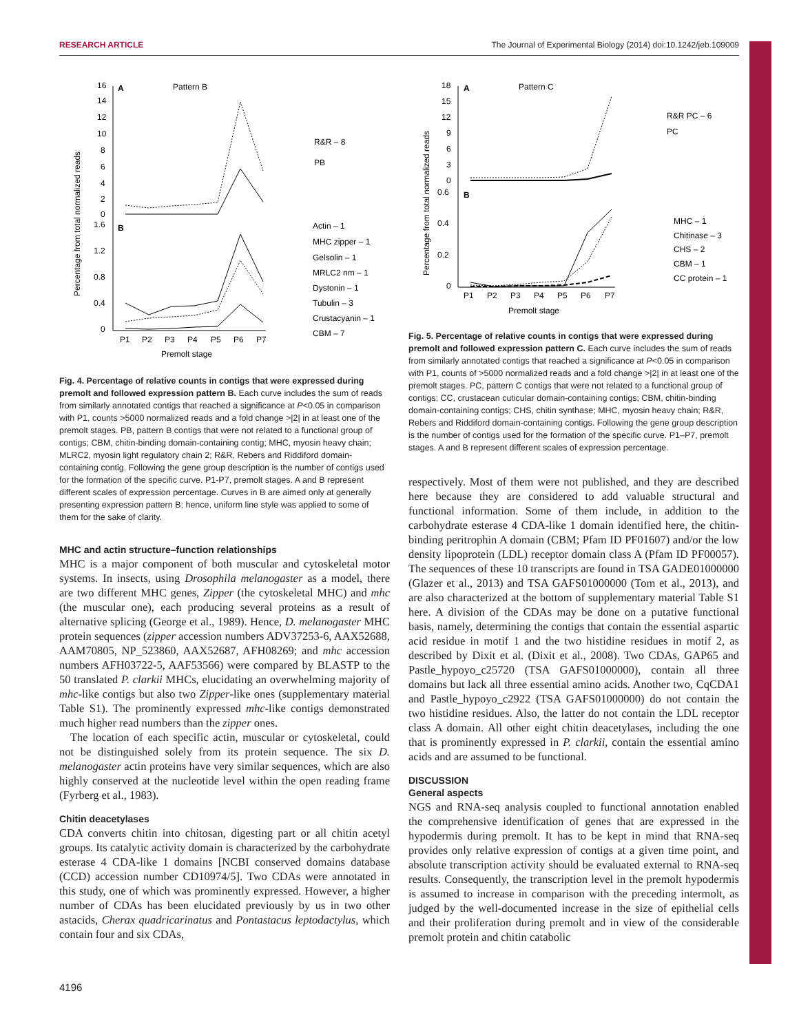RESEARCH ARTICLE The Journal of Experimental Biology (2014) doi:10.1242/jeb.109009
Percentage from total normalized reads
16
A
Pattern B
14
12
10
8
6
4
2
0
1.6
B
1.2
0.8
0.4
0
P1
P2
P3
P4
P5
P6
P7
Premolt stage
R&R – 8
PB
Actin – 1
MHC zipper – 1
Gelsolin – 1
MRLC2 nm – 1
Dystonin – 1
Tubulin – 3
Crustacyanin – 1
CBM – 7
Fig. 4. Percentage of relative counts in contigs that were expressed during premolt and followed expression pattern B. Each curve includes the sum of reads from similarly annotated contigs that reached a significance at P<0.05 in comparison with P1, counts >5000 normalized reads and a fold change >|2| in at least one of the premolt stages. PB, pattern B contigs that were not related to a functional group of contigs; CBM, chitin-binding domain-containing contig; MHC, myosin heavy chain; MLRC2, myosin light regulatory chain 2; R&R, Rebers and Riddiford domain-containing contig. Following the gene group description is the number of contigs used for the formation of the specific curve. P1-P7, premolt stages. A and B represent different scales of expression percentage. Curves in B are aimed only at generally presenting expression pattern B; hence, uniform line style was applied to some of them for the sake of clarity.
MHC and actin structure–function relationships
MHC is a major component of both muscular and cytoskeletal motor systems. In insects, using Drosophila melanogaster as a model, there are two different MHC genes, Zipper (the cytoskeletal MHC) and mhc (the muscular one), each producing several proteins as a result of alternative splicing (George et al., 1989). Hence, D. melanogaster MHC protein sequences (zipper accession numbers ADV37253-6, AAX52688, AAM70805, NP_523860, AAX52687, AFH08269; and mhc accession numbers AFH03722-5, AAF53566) were compared by BLASTP to the 50 translated P. clarkii MHCs, elucidating an overwhelming majority of mhc-like contigs but also two Zipper-like ones (supplementary material Table S1). The prominently expressed mhc-like contigs demonstrated much higher read numbers than the zipper ones.
The location of each specific actin, muscular or cytoskeletal, could not be distinguished solely from its protein sequence. The six D. melanogaster actin proteins have very similar sequences, which are also highly conserved at the nucleotide level within the open reading frame (Fyrberg et al., 1983).
Chitin deacetylases
CDA converts chitin into chitosan, digesting part or all chitin acetyl groups. Its catalytic activity domain is characterized by the carbohydrate esterase 4 CDA-like 1 domains [NCBI conserved domains database (CCD) accession number CD10974/5]. Two CDAs were annotated in this study, one of which was prominently expressed. However, a higher number of CDAs has been elucidated previously by us in two other astacids, Cherax quadricarinatus and Pontastacus leptodactylus, which contain four and six CDAs,
Percentage from total normalized reads
18
A
Pattern C
15
12
9
6
3
0
0.6
B
0.4
0.2
0
P1
P2
P3
P4
P5
P6
P7
Premolt stage
R&R PC – 6
PC
MHC – 1
Chitinase – 3
CHS – 2
CBM – 1
CC protein – 1
Fig. 5. Percentage of relative counts in contigs that were expressed during premolt and followed expression pattern C. Each curve includes the sum of reads from similarly annotated contigs that reached a significance at P<0.05 in comparison with P1, counts of >5000 normalized reads and a fold change >|2| in at least one of the premolt stages. PC, pattern C contigs that were not related to a functional group of contigs; CC, crustacean cuticular domain-containing contigs; CBM, chitin-binding domain-containing contigs; CHS, chitin synthase; MHC, myosin heavy chain; R&R, Rebers and Riddiford domain-containing contigs. Following the gene group description is the number of contigs used for the formation of the specific curve. P1–P7, premolt stages. A and B represent different scales of expression percentage.
respectively. Most of them were not published, and they are described here because they are considered to add valuable structural and functional information. Some of them include, in addition to the carbohydrate esterase 4 CDA-like 1 domain identified here, the chitin-binding peritrophin A domain (CBM; Pfam ID PF01607) and/or the low density lipoprotein (LDL) receptor domain class A (Pfam ID PF00057). The sequences of these 10 transcripts are found in TSA GADE01000000 (Glazer et al., 2013) and TSA GAFS01000000 (Tom et al., 2013), and are also characterized at the bottom of supplementary material Table S1 here. A division of the CDAs may be done on a putative functional basis, namely, determining the contigs that contain the essential aspartic acid residue in motif 1 and the two histidine residues in motif 2, as described by Dixit et al. (Dixit et al., 2008). Two CDAs, GAP65 and Pastle_hypoyo_c25720 (TSA GAFS01000000), contain all three domains but lack all three essential amino acids. Another two, CqCDA1 and Pastle_hypoyo_c2922 (TSA GAFS01000000) do not contain the two histidine residues. Also, the latter do not contain the LDL receptor class A domain. All other eight chitin deacetylases, including the one that is prominently expressed in P. clarkii, contain the essential amino acids and are assumed to be functional.
DISCUSSION
General aspects
NGS and RNA-seq analysis coupled to functional annotation enabled the comprehensive identification of genes that are expressed in the hypodermis during premolt. It has to be kept in mind that RNA-seq provides only relative expression of contigs at a given time point, and absolute transcription activity should be evaluated external to RNA-seq results. Consequently, the transcription level in the premolt hypodermis is assumed to increase in comparison with the preceding intermolt, as judged by the well-documented increase in the size of epithelial cells and their proliferation during premolt and in view of the considerable premolt protein and chitin catabolic
4196